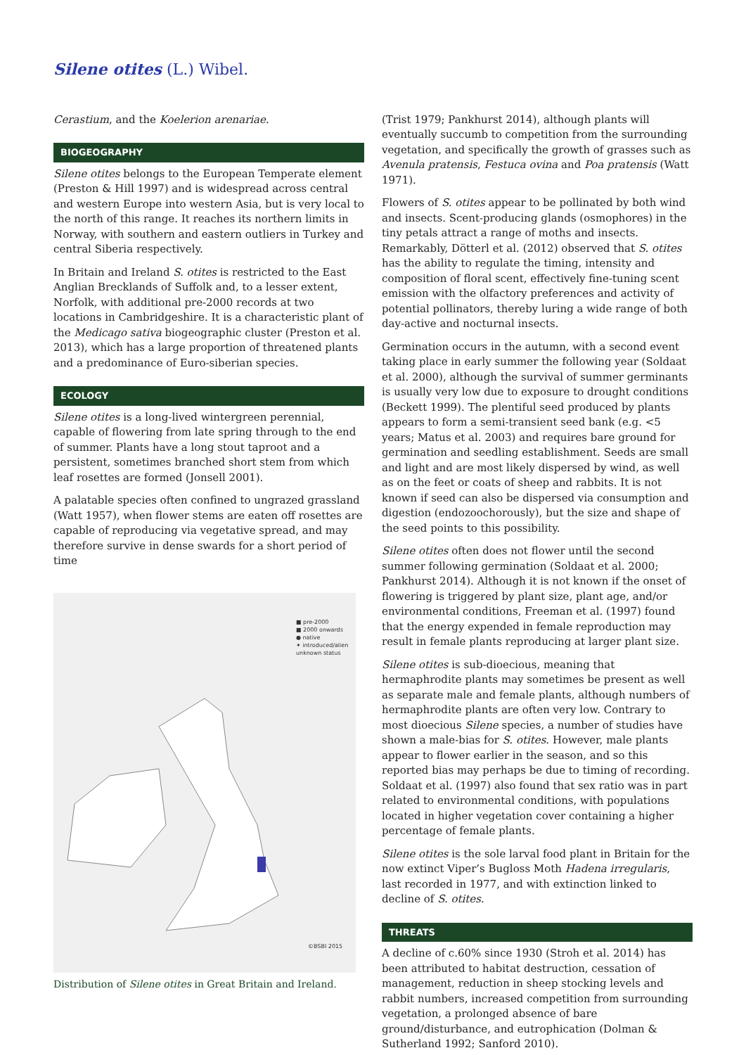Silene otites (L.) Wibel.
Cerastium, and the Koelerion arenariae.
BIOGEOGRAPHY
Silene otites belongs to the European Temperate element (Preston & Hill 1997) and is widespread across central and western Europe into western Asia, but is very local to the north of this range. It reaches its northern limits in Norway, with southern and eastern outliers in Turkey and central Siberia respectively.
In Britain and Ireland S. otites is restricted to the East Anglian Brecklands of Suffolk and, to a lesser extent, Norfolk, with additional pre-2000 records at two locations in Cambridgeshire. It is a characteristic plant of the Medicago sativa biogeographic cluster (Preston et al. 2013), which has a large proportion of threatened plants and a predominance of Euro-siberian species.
ECOLOGY
Silene otites is a long-lived wintergreen perennial, capable of flowering from late spring through to the end of summer. Plants have a long stout taproot and a persistent, sometimes branched short stem from which leaf rosettes are formed (Jonsell 2001).
A palatable species often confined to ungrazed grassland (Watt 1957), when flower stems are eaten off rosettes are capable of reproducing via vegetative spread, and may therefore survive in dense swards for a short period of time
■ pre-2000
■ 2000 onwards
● native
✦ introduced/alien
unknown status
©BSBI 2015
Distribution of Silene otites in Great Britain and Ireland.
(Trist 1979; Pankhurst 2014), although plants will eventually succumb to competition from the surrounding vegetation, and specifically the growth of grasses such as Avenula pratensis, Festuca ovina and Poa pratensis (Watt 1971).
Flowers of S. otites appear to be pollinated by both wind and insects. Scent-producing glands (osmophores) in the tiny petals attract a range of moths and insects. Remarkably, Dötterl et al. (2012) observed that S. otites has the ability to regulate the timing, intensity and composition of floral scent, effectively fine-tuning scent emission with the olfactory preferences and activity of potential pollinators, thereby luring a wide range of both day-active and nocturnal insects.
Germination occurs in the autumn, with a second event taking place in early summer the following year (Soldaat et al. 2000), although the survival of summer germinants is usually very low due to exposure to drought conditions (Beckett 1999). The plentiful seed produced by plants appears to form a semi-transient seed bank (e.g. <5 years; Matus et al. 2003) and requires bare ground for germination and seedling establishment. Seeds are small and light and are most likely dispersed by wind, as well as on the feet or coats of sheep and rabbits. It is not known if seed can also be dispersed via consumption and digestion (endozoochorously), but the size and shape of the seed points to this possibility.
Silene otites often does not flower until the second summer following germination (Soldaat et al. 2000; Pankhurst 2014). Although it is not known if the onset of flowering is triggered by plant size, plant age, and/or environmental conditions, Freeman et al. (1997) found that the energy expended in female reproduction may result in female plants reproducing at larger plant size.
Silene otites is sub-dioecious, meaning that hermaphrodite plants may sometimes be present as well as separate male and female plants, although numbers of hermaphrodite plants are often very low. Contrary to most dioecious Silene species, a number of studies have shown a male-bias for S. otites. However, male plants appear to flower earlier in the season, and so this reported bias may perhaps be due to timing of recording. Soldaat et al. (1997) also found that sex ratio was in part related to environmental conditions, with populations located in higher vegetation cover containing a higher percentage of female plants.
Silene otites is the sole larval food plant in Britain for the now extinct Viper’s Bugloss Moth Hadena irregularis, last recorded in 1977, and with extinction linked to decline of S. otites.
THREATS
A decline of c.60% since 1930 (Stroh et al. 2014) has been attributed to habitat destruction, cessation of management, reduction in sheep stocking levels and rabbit numbers, increased competition from surrounding vegetation, a prolonged absence of bare ground/disturbance, and eutrophication (Dolman & Sutherland 1992; Sanford 2010).